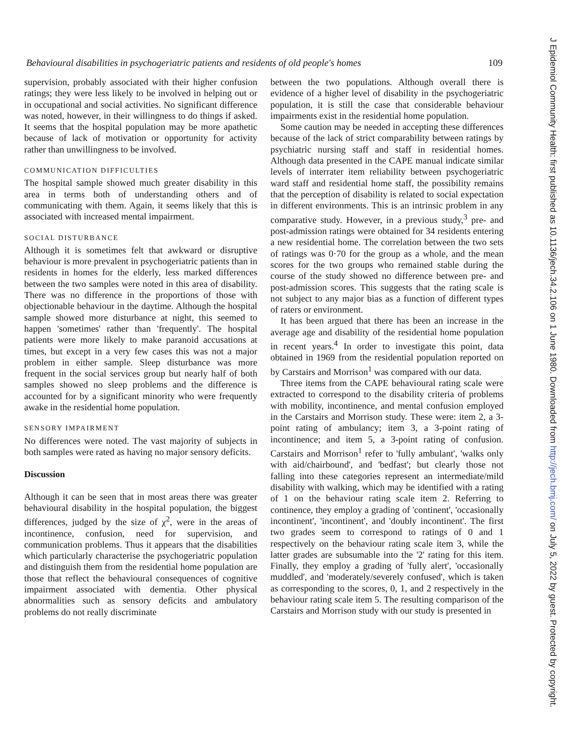Behavioural disabilities in psychogeriatric patients and residents of old people's homes 109
supervision, probably associated with their higher confusion ratings; they were less likely to be involved in helping out or in occupational and social activities. No significant difference was noted, however, in their willingness to do things if asked. It seems that the hospital population may be more apathetic because of lack of motivation or opportunity for activity rather than unwillingness to be involved.
COMMUNICATION DIFFICULTIES
The hospital sample showed much greater disability in this area in terms both of understanding others and of communicating with them. Again, it seems likely that this is associated with increased mental impairment.
SOCIAL DISTURBANCE
Although it is sometimes felt that awkward or disruptive behaviour is more prevalent in psychogeriatric patients than in residents in homes for the elderly, less marked differences between the two samples were noted in this area of disability. There was no difference in the proportions of those with objectionable behaviour in the daytime. Although the hospital sample showed more disturbance at night, this seemed to happen 'sometimes' rather than 'frequently'. The hospital patients were more likely to make paranoid accusations at times, but except in a very few cases this was not a major problem in either sample. Sleep disturbance was more frequent in the social services group but nearly half of both samples showed no sleep problems and the difference is accounted for by a significant minority who were frequently awake in the residential home population.
SENSORY IMPAIRMENT
No differences were noted. The vast majority of subjects in both samples were rated as having no major sensory deficits.
Discussion
Although it can be seen that in most areas there was greater behavioural disability in the hospital population, the biggest differences, judged by the size of χ<sup>2</sup>, were in the areas of incontinence, confusion, need for supervision, and communication problems. Thus it appears that the disabilities which particularly characterise the psychogeriatric population and distinguish them from the residential home population are those that reflect the behavioural consequences of cognitive impairment associated with dementia. Other physical abnormalities such as sensory deficits and ambulatory problems do not really discriminate
between the two populations. Although overall there is evidence of a higher level of disability in the psychogeriatric population, it is still the case that considerable behaviour impairments exist in the residential home population.
Some caution may be needed in accepting these differences because of the lack of strict comparability between ratings by psychiatric nursing staff and staff in residential homes. Although data presented in the CAPE manual indicate similar levels of interrater item reliability between psychogeriatric ward staff and residential home staff, the possibility remains that the perception of disability is related to social expectation in different environments. This is an intrinsic problem in any comparative study. However, in a previous study,<sup>3</sup> pre- and post-admission ratings were obtained for 34 residents entering a new residential home. The correlation between the two sets of ratings was 0·70 for the group as a whole, and the mean scores for the two groups who remained stable during the course of the study showed no difference between pre- and post-admission scores. This suggests that the rating scale is not subject to any major bias as a function of different types of raters or environment.
It has been argued that there has been an increase in the average age and disability of the residential home population in recent years.<sup>4</sup> In order to investigate this point, data obtained in 1969 from the residential population reported on by Carstairs and Morrison<sup>1</sup> was compared with our data.
Three items from the CAPE behavioural rating scale were extracted to correspond to the disability criteria of problems with mobility, incontinence, and mental confusion employed in the Carstairs and Morrison study. These were: item 2, a 3-point rating of ambulancy; item 3, a 3-point rating of incontinence; and item 5, a 3-point rating of confusion. Carstairs and Morrison<sup>1</sup> refer to 'fully ambulant', 'walks only with aid/chairbound', and 'bedfast'; but clearly those not falling into these categories represent an intermediate/mild disability with walking, which may be identified with a rating of 1 on the behaviour rating scale item 2. Referring to continence, they employ a grading of 'continent', 'occasionally incontinent', 'incontinent', and 'doubly incontinent'. The first two grades seem to correspond to ratings of 0 and 1 respectively on the behaviour rating scale item 3, while the latter grades are subsumable into the '2' rating for this item. Finally, they employ a grading of 'fully alert', 'occasionally muddled', and 'moderately/severely confused', which is taken as corresponding to the scores, 0, 1, and 2 respectively in the behaviour rating scale item 5. The resulting comparison of the Carstairs and Morrison study with our study is presented in
J Epidemiol Community Health: first published as 10.1136/jech.34.2.106 on 1 June 1980. Downloaded from http://jech.bmj.com/ on July 5, 2022 by guest. Protected by copyright.